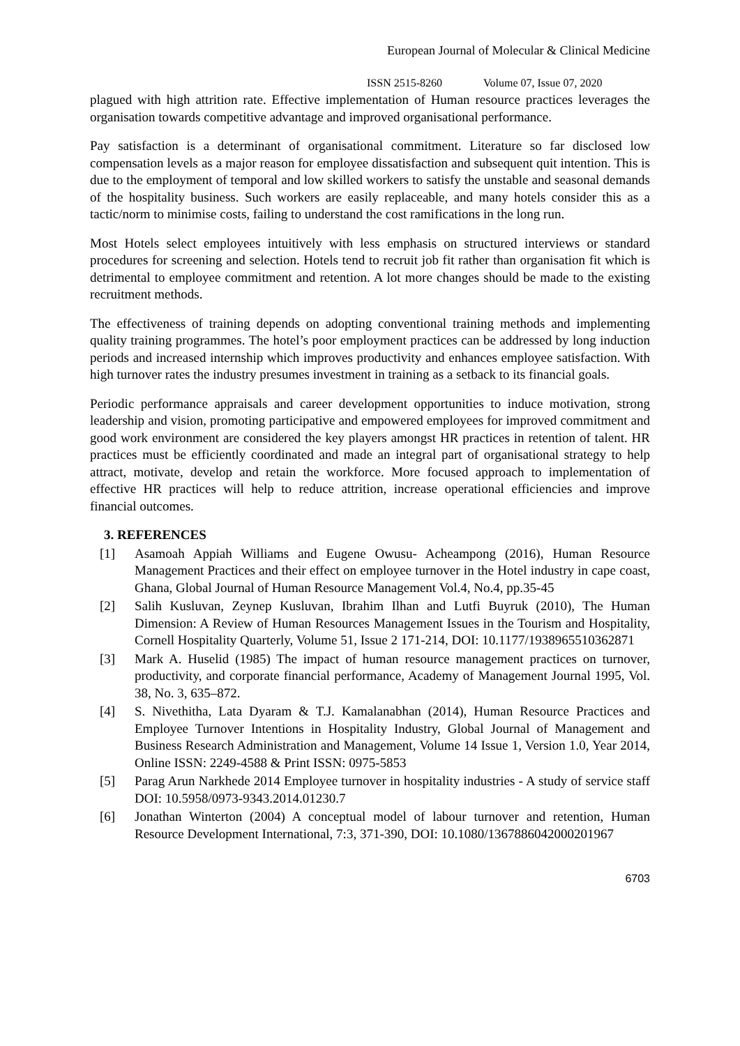European Journal of Molecular & Clinical Medicine
ISSN 2515-8260 Volume 07, Issue 07, 2020
plagued with high attrition rate. Effective implementation of Human resource practices leverages the organisation towards competitive advantage and improved organisational performance.
Pay satisfaction is a determinant of organisational commitment. Literature so far disclosed low compensation levels as a major reason for employee dissatisfaction and subsequent quit intention. This is due to the employment of temporal and low skilled workers to satisfy the unstable and seasonal demands of the hospitality business. Such workers are easily replaceable, and many hotels consider this as a tactic/norm to minimise costs, failing to understand the cost ramifications in the long run.
Most Hotels select employees intuitively with less emphasis on structured interviews or standard procedures for screening and selection. Hotels tend to recruit job fit rather than organisation fit which is detrimental to employee commitment and retention. A lot more changes should be made to the existing recruitment methods.
The effectiveness of training depends on adopting conventional training methods and implementing quality training programmes. The hotel’s poor employment practices can be addressed by long induction periods and increased internship which improves productivity and enhances employee satisfaction. With high turnover rates the industry presumes investment in training as a setback to its financial goals.
Periodic performance appraisals and career development opportunities to induce motivation, strong leadership and vision, promoting participative and empowered employees for improved commitment and good work environment are considered the key players amongst HR practices in retention of talent. HR practices must be efficiently coordinated and made an integral part of organisational strategy to help attract, motivate, develop and retain the workforce. More focused approach to implementation of effective HR practices will help to reduce attrition, increase operational efficiencies and improve financial outcomes.
3. REFERENCES
[1] Asamoah Appiah Williams and Eugene Owusu- Acheampong (2016), Human Resource Management Practices and their effect on employee turnover in the Hotel industry in cape coast, Ghana, Global Journal of Human Resource Management Vol.4, No.4, pp.35-45
[2] Salih Kusluvan, Zeynep Kusluvan, Ibrahim Ilhan and Lutfi Buyruk (2010), The Human Dimension: A Review of Human Resources Management Issues in the Tourism and Hospitality, Cornell Hospitality Quarterly, Volume 51, Issue 2 171-214, DOI: 10.1177/1938965510362871
[3] Mark A. Huselid (1985) The impact of human resource management practices on turnover, productivity, and corporate financial performance, Academy of Management Journal 1995, Vol. 38, No. 3, 635–872.
[4] S. Nivethitha, Lata Dyaram & T.J. Kamalanabhan (2014), Human Resource Practices and Employee Turnover Intentions in Hospitality Industry, Global Journal of Management and Business Research Administration and Management, Volume 14 Issue 1, Version 1.0, Year 2014, Online ISSN: 2249-4588 & Print ISSN: 0975-5853
[5] Parag Arun Narkhede 2014 Employee turnover in hospitality industries - A study of service staff DOI: 10.5958/0973-9343.2014.01230.7
[6] Jonathan Winterton (2004) A conceptual model of labour turnover and retention, Human Resource Development International, 7:3, 371-390, DOI: 10.1080/1367886042000201967
6703